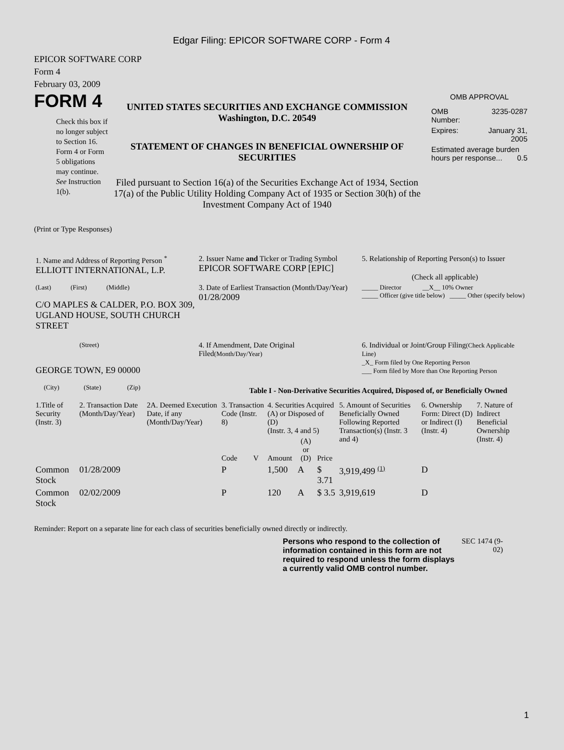Edgar Filing: EPICOR SOFTWARE CORP - Form 4
EPICOR SOFTWARE CORP
Form 4
February 03, 2009
FORM 4
Check this box if no longer subject to Section 16. Form 4 or Form 5 obligations may continue. See Instruction 1(b).
UNITED STATES SECURITIES AND EXCHANGE COMMISSION
Washington, D.C. 20549
STATEMENT OF CHANGES IN BENEFICIAL OWNERSHIP OF SECURITIES
Filed pursuant to Section 16(a) of the Securities Exchange Act of 1934, Section 17(a) of the Public Utility Holding Company Act of 1935 or Section 30(h) of the Investment Company Act of 1940
OMB APPROVAL
| OMB Number: | 3235-0287 |
| Expires: | January 31, 2005 |
| Estimated average burden hours per response... 0.5 | |
(Print or Type Responses)
| 1. Name and Address of Reporting Person <sup>*</sup> ELLIOTT INTERNATIONAL, L.P. | 2. Issuer Name and Ticker or Trading Symbol EPICOR SOFTWARE CORP [EPIC] | 5. Relationship of Reporting Person(s) to Issuer (Check all applicable) |
| (Last) (First) (Middle) C/O MAPLES & CALDER, P.O. BOX 309, UGLAND HOUSE, SOUTH CHURCH STREET | 3. Date of Earliest Transaction (Month/Day/Year) 01/28/2009 | _____ Director __X__ 10% Owner _____ Officer (give title below) _____ Other (specify below) |
| (Street) GEORGE TOWN, E9 00000 | 4. If Amendment, Date Original Filed (Month/Day/Year) | 6. Individual or Joint/Group Filing (Check Applicable Line) _X_ Form filed by One Reporting Person ___ Form filed by More than One Reporting Person |
(City) (State) (Zip) Table I - Non-Derivative Securities Acquired, Disposed of, or Beneficially Owned
| 1.Title of Security (Instr. 3) | 2. Transaction Date (Month/Day/Year) | 2A. Deemed Execution Date, if any (Month/Day/Year) | 3. Transaction Code (Instr. 8) | | 4. Securities Acquired (A) or Disposed of (D) (Instr. 3, 4 and 5) | | | 5. Amount of Securities Beneficially Owned Following Reported Transaction(s) (Instr. 3 and 4) | 6. Ownership Form: Direct (D) or Indirect (I) (Instr. 4) | 7. Nature of Indirect Beneficial Ownership (Instr. 4) |
| --- | --- | --- | --- | --- | --- | --- | --- | --- | --- | --- |
| | | | Code | V | Amount | (A) or (D) | Price | | | |
| Common Stock | 01/28/2009 | | P | | 1,500 | A | $ 3.71 | 3,919,499 <sup>(1)</sup> | D | |
| Common Stock | 02/02/2009 | | P | | 120 | A | $ 3.5 | 3,919,619 | D | |
Reminder: Report on a separate line for each class of securities beneficially owned directly or indirectly.
Persons who respond to the collection of information contained in this form are not required to respond unless the form displays a currently valid OMB control number.
SEC 1474 (9-02)
1